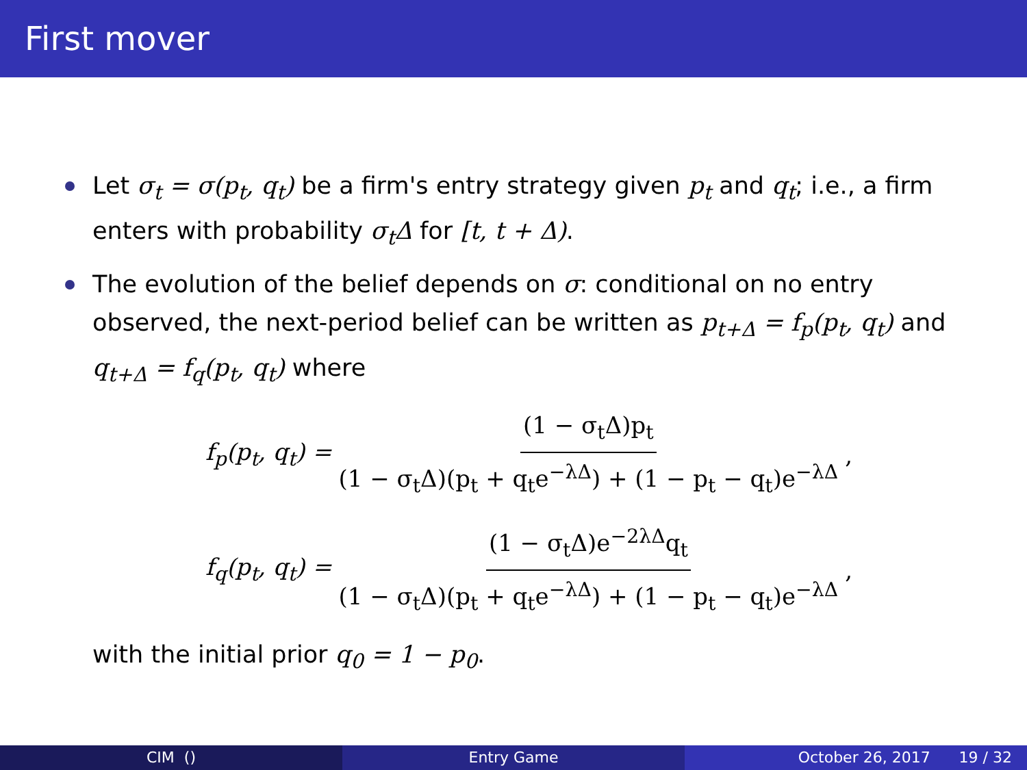First mover
Let σ<sub>t</sub> = σ(p<sub>t</sub>, q<sub>t</sub>) be a firm's entry strategy given p<sub>t</sub> and q<sub>t</sub>; i.e., a firm enters with probability σ<sub>t</sub>Δ for [t, t + Δ).
The evolution of the belief depends on σ: conditional on no entry observed, the next-period belief can be written as p<sub>t+Δ</sub> = f<sub>p</sub>(p<sub>t</sub>, q<sub>t</sub>) and q<sub>t+Δ</sub> = f<sub>q</sub>(p<sub>t</sub>, q<sub>t</sub>) where
f<sub>p</sub>(p<sub>t</sub>, q<sub>t</sub>) = (1 − σ<sub>t</sub>Δ)p<sub>t</sub> (1 − σ<sub>t</sub>Δ)(p<sub>t</sub> + q<sub>t</sub>e<sup>−λΔ</sup>) + (1 − p<sub>t</sub> − q<sub>t</sub>)e<sup>−λΔ</sup>,
f<sub>q</sub>(p<sub>t</sub>, q<sub>t</sub>) = (1 − σ<sub>t</sub>Δ)e<sup>−2λΔ</sup>q<sub>t</sub> (1 − σ<sub>t</sub>Δ)(p<sub>t</sub> + q<sub>t</sub>e<sup>−λΔ</sup>) + (1 − p<sub>t</sub> − q<sub>t</sub>)e<sup>−λΔ</sup>,
with the initial prior q<sub>0</sub> = 1 − p<sub>0</sub>.
CIM () Entry Game October 26, 2017 19 / 32